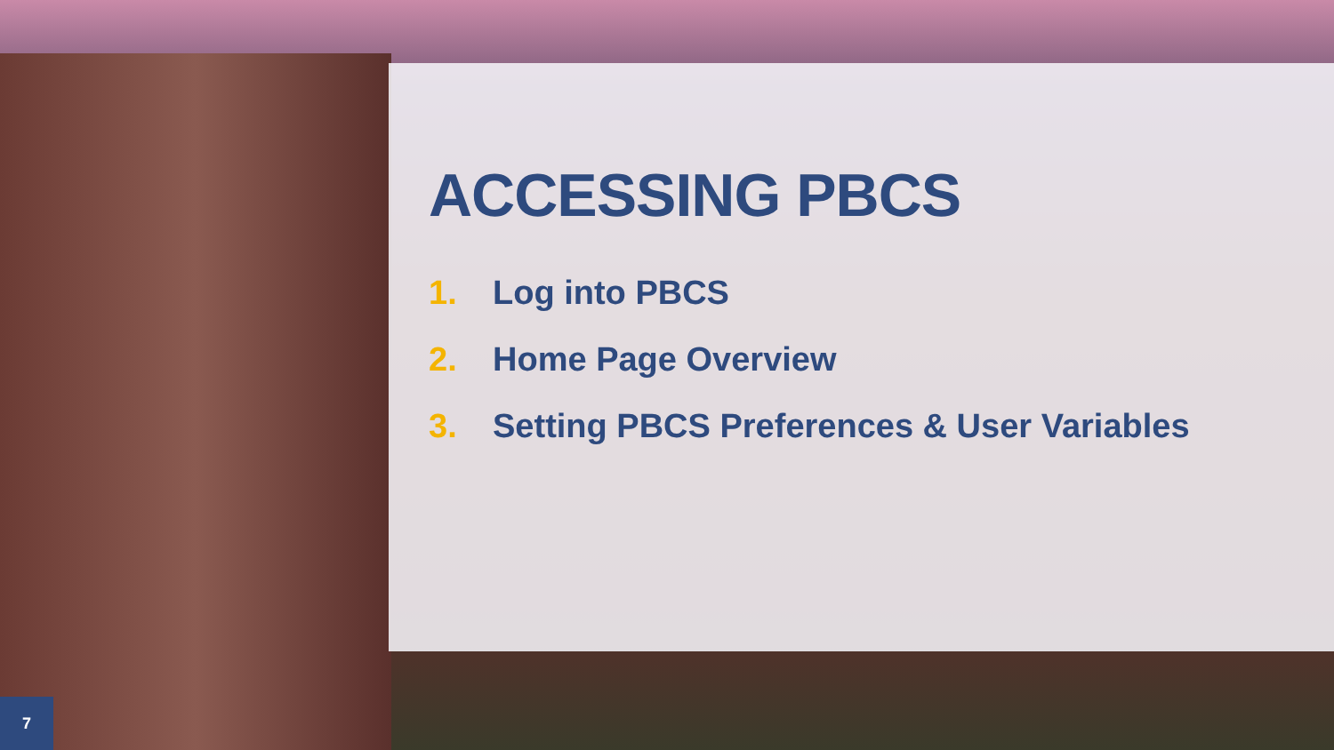ACCESSING PBCS
1. Log into PBCS
2. Home Page Overview
3. Setting PBCS Preferences & User Variables
7